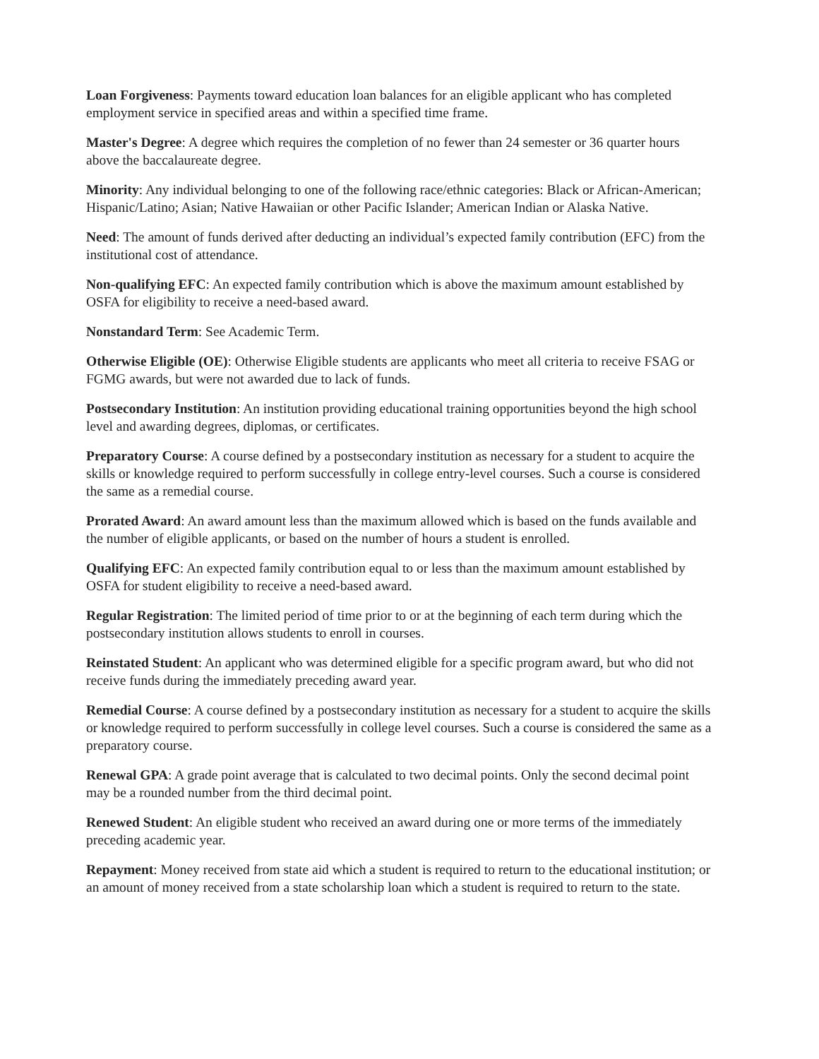Loan Forgiveness: Payments toward education loan balances for an eligible applicant who has completed employment service in specified areas and within a specified time frame.
Master's Degree: A degree which requires the completion of no fewer than 24 semester or 36 quarter hours above the baccalaureate degree.
Minority: Any individual belonging to one of the following race/ethnic categories: Black or African-American; Hispanic/Latino; Asian; Native Hawaiian or other Pacific Islander; American Indian or Alaska Native.
Need: The amount of funds derived after deducting an individual’s expected family contribution (EFC) from the institutional cost of attendance.
Non-qualifying EFC: An expected family contribution which is above the maximum amount established by OSFA for eligibility to receive a need-based award.
Nonstandard Term: See Academic Term.
Otherwise Eligible (OE): Otherwise Eligible students are applicants who meet all criteria to receive FSAG or FGMG awards, but were not awarded due to lack of funds.
Postsecondary Institution: An institution providing educational training opportunities beyond the high school level and awarding degrees, diplomas, or certificates.
Preparatory Course: A course defined by a postsecondary institution as necessary for a student to acquire the skills or knowledge required to perform successfully in college entry-level courses. Such a course is considered the same as a remedial course.
Prorated Award: An award amount less than the maximum allowed which is based on the funds available and the number of eligible applicants, or based on the number of hours a student is enrolled.
Qualifying EFC: An expected family contribution equal to or less than the maximum amount established by OSFA for student eligibility to receive a need-based award.
Regular Registration: The limited period of time prior to or at the beginning of each term during which the postsecondary institution allows students to enroll in courses.
Reinstated Student: An applicant who was determined eligible for a specific program award, but who did not receive funds during the immediately preceding award year.
Remedial Course: A course defined by a postsecondary institution as necessary for a student to acquire the skills or knowledge required to perform successfully in college level courses. Such a course is considered the same as a preparatory course.
Renewal GPA: A grade point average that is calculated to two decimal points. Only the second decimal point may be a rounded number from the third decimal point.
Renewed Student: An eligible student who received an award during one or more terms of the immediately preceding academic year.
Repayment: Money received from state aid which a student is required to return to the educational institution; or an amount of money received from a state scholarship loan which a student is required to return to the state.